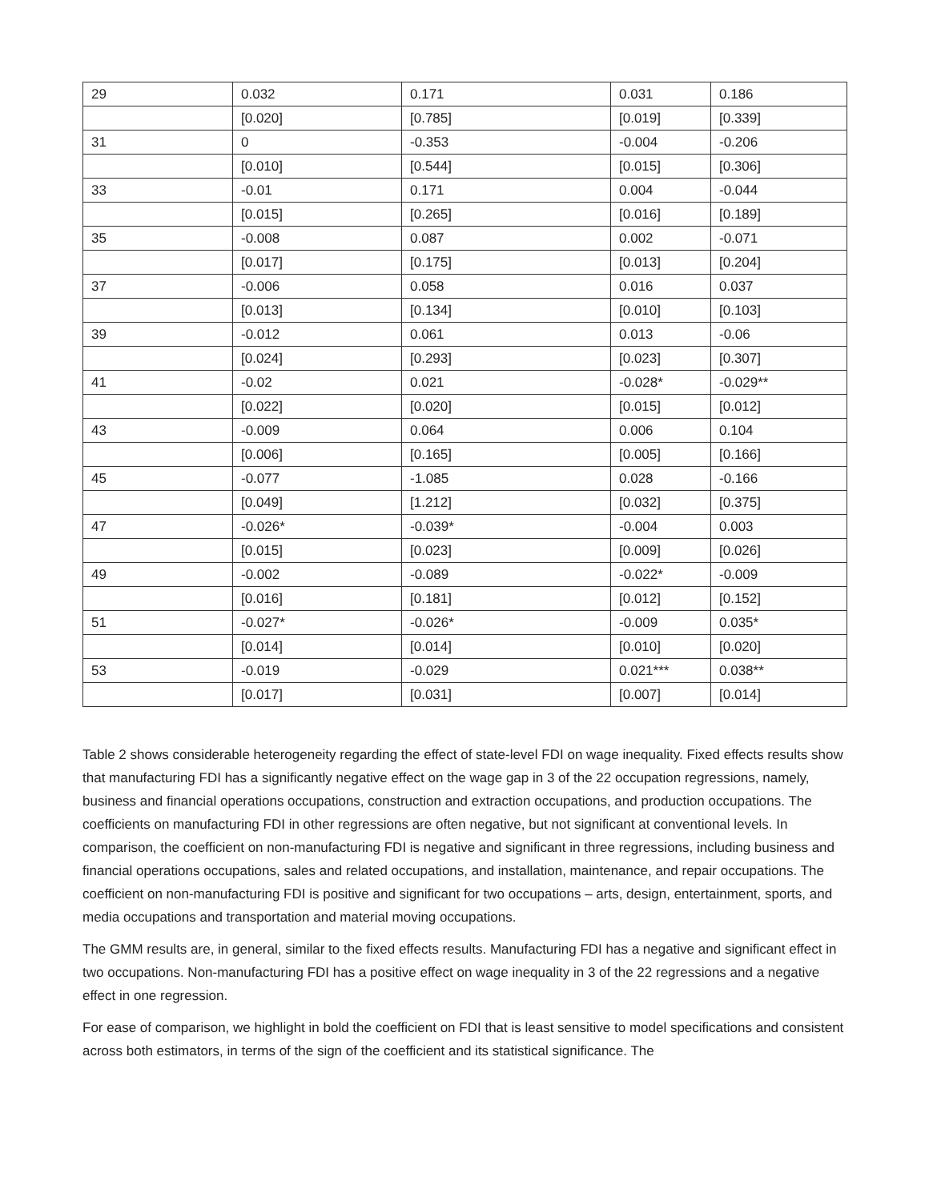| 29 | 0.032 | 0.171 | 0.031 | 0.186 |
| | [0.020] | [0.785] | [0.019] | [0.339] |
| 31 | 0 | -0.353 | -0.004 | -0.206 |
| | [0.010] | [0.544] | [0.015] | [0.306] |
| 33 | -0.01 | 0.171 | 0.004 | -0.044 |
| | [0.015] | [0.265] | [0.016] | [0.189] |
| 35 | -0.008 | 0.087 | 0.002 | -0.071 |
| | [0.017] | [0.175] | [0.013] | [0.204] |
| 37 | -0.006 | 0.058 | 0.016 | 0.037 |
| | [0.013] | [0.134] | [0.010] | [0.103] |
| 39 | -0.012 | 0.061 | 0.013 | -0.06 |
| | [0.024] | [0.293] | [0.023] | [0.307] |
| 41 | -0.02 | 0.021 | -0.028* | -0.029** |
| | [0.022] | [0.020] | [0.015] | [0.012] |
| 43 | -0.009 | 0.064 | 0.006 | 0.104 |
| | [0.006] | [0.165] | [0.005] | [0.166] |
| 45 | -0.077 | -1.085 | 0.028 | -0.166 |
| | [0.049] | [1.212] | [0.032] | [0.375] |
| 47 | -0.026* | -0.039* | -0.004 | 0.003 |
| | [0.015] | [0.023] | [0.009] | [0.026] |
| 49 | -0.002 | -0.089 | -0.022* | -0.009 |
| | [0.016] | [0.181] | [0.012] | [0.152] |
| 51 | -0.027* | -0.026* | -0.009 | 0.035* |
| | [0.014] | [0.014] | [0.010] | [0.020] |
| 53 | -0.019 | -0.029 | 0.021*** | 0.038** |
| | [0.017] | [0.031] | [0.007] | [0.014] |
Table 2 shows considerable heterogeneity regarding the effect of state-level FDI on wage inequality. Fixed effects results show that manufacturing FDI has a significantly negative effect on the wage gap in 3 of the 22 occupation regressions, namely, business and financial operations occupations, construction and extraction occupations, and production occupations. The coefficients on manufacturing FDI in other regressions are often negative, but not significant at conventional levels. In comparison, the coefficient on non-manufacturing FDI is negative and significant in three regressions, including business and financial operations occupations, sales and related occupations, and installation, maintenance, and repair occupations. The coefficient on non-manufacturing FDI is positive and significant for two occupations – arts, design, entertainment, sports, and media occupations and transportation and material moving occupations.
The GMM results are, in general, similar to the fixed effects results. Manufacturing FDI has a negative and significant effect in two occupations. Non-manufacturing FDI has a positive effect on wage inequality in 3 of the 22 regressions and a negative effect in one regression.
For ease of comparison, we highlight in bold the coefficient on FDI that is least sensitive to model specifications and consistent across both estimators, in terms of the sign of the coefficient and its statistical significance. The